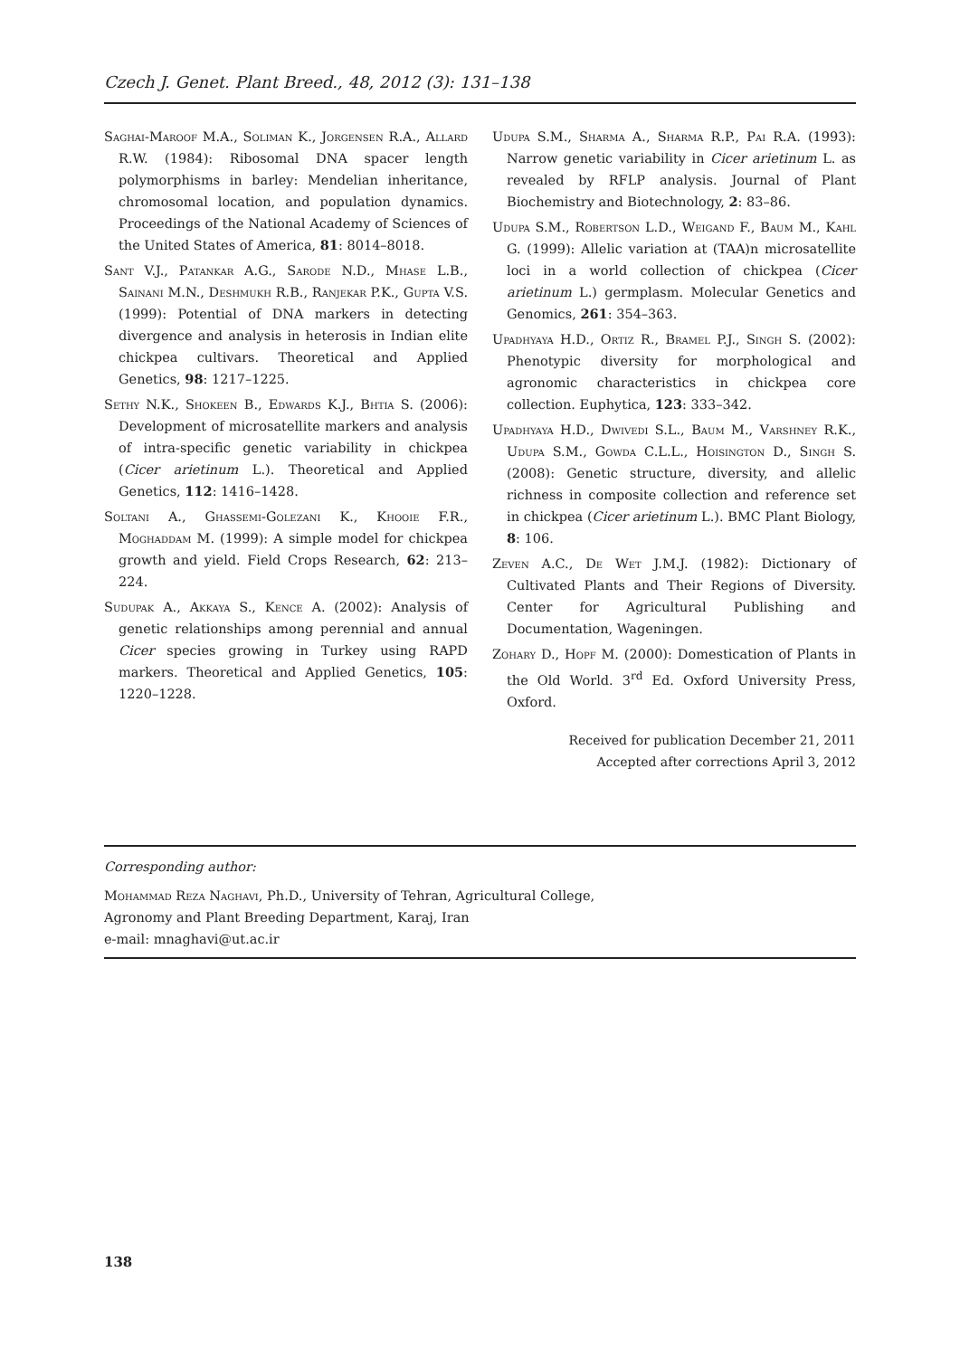Czech J. Genet. Plant Breed., 48, 2012 (3): 131–138
Saghai-Maroof M.A., Soliman K., Jorgensen R.A., Allard R.W. (1984): Ribosomal DNA spacer length polymorphisms in barley: Mendelian inheritance, chromosomal location, and population dynamics. Proceedings of the National Academy of Sciences of the United States of America, 81: 8014–8018.
Sant V.J., Patankar A.G., Sarode N.D., Mhase L.B., Sainani M.N., Deshmukh R.B., Ranjekar P.K., Gupta V.S. (1999): Potential of DNA markers in detecting divergence and analysis in heterosis in Indian elite chickpea cultivars. Theoretical and Applied Genetics, 98: 1217–1225.
Sethy N.K., Shokeen B., Edwards K.J., Bhtia S. (2006): Development of microsatellite markers and analysis of intra-specific genetic variability in chickpea (Cicer arietinum L.). Theoretical and Applied Genetics, 112: 1416–1428.
Soltani A., Ghassemi-Golezani K., Khooie F.R., Moghaddam M. (1999): A simple model for chickpea growth and yield. Field Crops Research, 62: 213–224.
Sudupak A., Akkaya S., Kence A. (2002): Analysis of genetic relationships among perennial and annual Cicer species growing in Turkey using RAPD markers. Theoretical and Applied Genetics, 105: 1220–1228.
Udupa S.M., Sharma A., Sharma R.P., Pai R.A. (1993): Narrow genetic variability in Cicer arietinum L. as revealed by RFLP analysis. Journal of Plant Biochemistry and Biotechnology, 2: 83–86.
Udupa S.M., Robertson L.D., Weigand F., Baum M., Kahl G. (1999): Allelic variation at (TAA)n microsatellite loci in a world collection of chickpea (Cicer arietinum L.) germplasm. Molecular Genetics and Genomics, 261: 354–363.
Upadhyaya H.D., Ortiz R., Bramel P.J., Singh S. (2002): Phenotypic diversity for morphological and agronomic characteristics in chickpea core collection. Euphytica, 123: 333–342.
Upadhyaya H.D., Dwivedi S.L., Baum M., Varshney R.K., Udupa S.M., Gowda C.L.L., Hoisington D., Singh S. (2008): Genetic structure, diversity, and allelic richness in composite collection and reference set in chickpea (Cicer arietinum L.). BMC Plant Biology, 8: 106.
Zeven A.C., De Wet J.M.J. (1982): Dictionary of Cultivated Plants and Their Regions of Diversity. Center for Agricultural Publishing and Documentation, Wageningen.
Zohary D., Hopf M. (2000): Domestication of Plants in the Old World. 3<sup>rd</sup> Ed. Oxford University Press, Oxford.
Received for publication December 21, 2011
Accepted after corrections April 3, 2012
Corresponding author:
Mohammad Reza Naghavi, Ph.D., University of Tehran, Agricultural College,
Agronomy and Plant Breeding Department, Karaj, Iran
e-mail: mnaghavi@ut.ac.ir
138